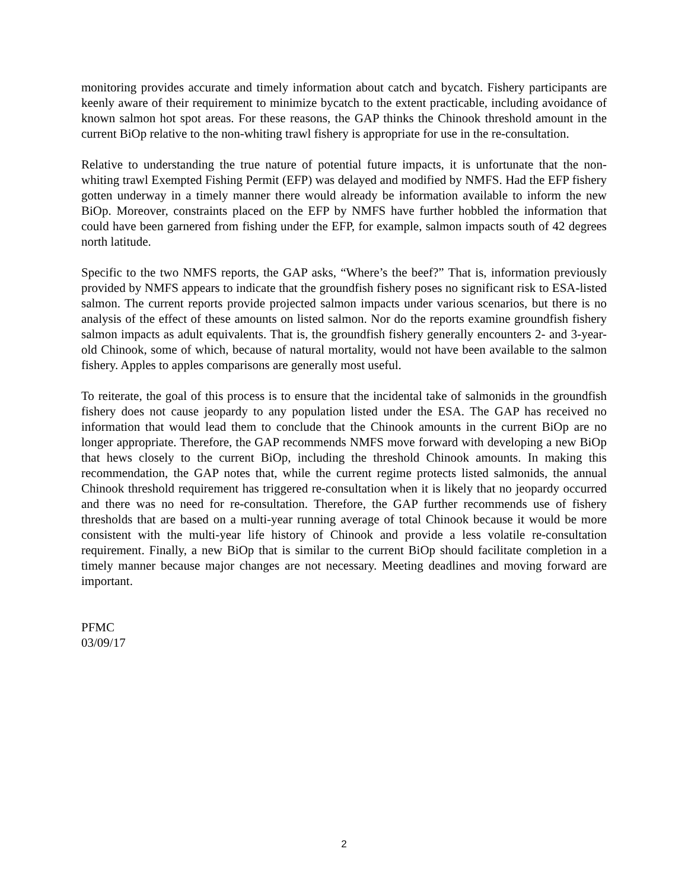monitoring provides accurate and timely information about catch and bycatch. Fishery participants are keenly aware of their requirement to minimize bycatch to the extent practicable, including avoidance of known salmon hot spot areas. For these reasons, the GAP thinks the Chinook threshold amount in the current BiOp relative to the non-whiting trawl fishery is appropriate for use in the re-consultation.
Relative to understanding the true nature of potential future impacts, it is unfortunate that the non-whiting trawl Exempted Fishing Permit (EFP) was delayed and modified by NMFS. Had the EFP fishery gotten underway in a timely manner there would already be information available to inform the new BiOp. Moreover, constraints placed on the EFP by NMFS have further hobbled the information that could have been garnered from fishing under the EFP, for example, salmon impacts south of 42 degrees north latitude.
Specific to the two NMFS reports, the GAP asks, “Where’s the beef?” That is, information previously provided by NMFS appears to indicate that the groundfish fishery poses no significant risk to ESA-listed salmon. The current reports provide projected salmon impacts under various scenarios, but there is no analysis of the effect of these amounts on listed salmon. Nor do the reports examine groundfish fishery salmon impacts as adult equivalents. That is, the groundfish fishery generally encounters 2- and 3-year-old Chinook, some of which, because of natural mortality, would not have been available to the salmon fishery. Apples to apples comparisons are generally most useful.
To reiterate, the goal of this process is to ensure that the incidental take of salmonids in the groundfish fishery does not cause jeopardy to any population listed under the ESA. The GAP has received no information that would lead them to conclude that the Chinook amounts in the current BiOp are no longer appropriate. Therefore, the GAP recommends NMFS move forward with developing a new BiOp that hews closely to the current BiOp, including the threshold Chinook amounts. In making this recommendation, the GAP notes that, while the current regime protects listed salmonids, the annual Chinook threshold requirement has triggered re-consultation when it is likely that no jeopardy occurred and there was no need for re-consultation. Therefore, the GAP further recommends use of fishery thresholds that are based on a multi-year running average of total Chinook because it would be more consistent with the multi-year life history of Chinook and provide a less volatile re-consultation requirement. Finally, a new BiOp that is similar to the current BiOp should facilitate completion in a timely manner because major changes are not necessary. Meeting deadlines and moving forward are important.
PFMC
03/09/17
2